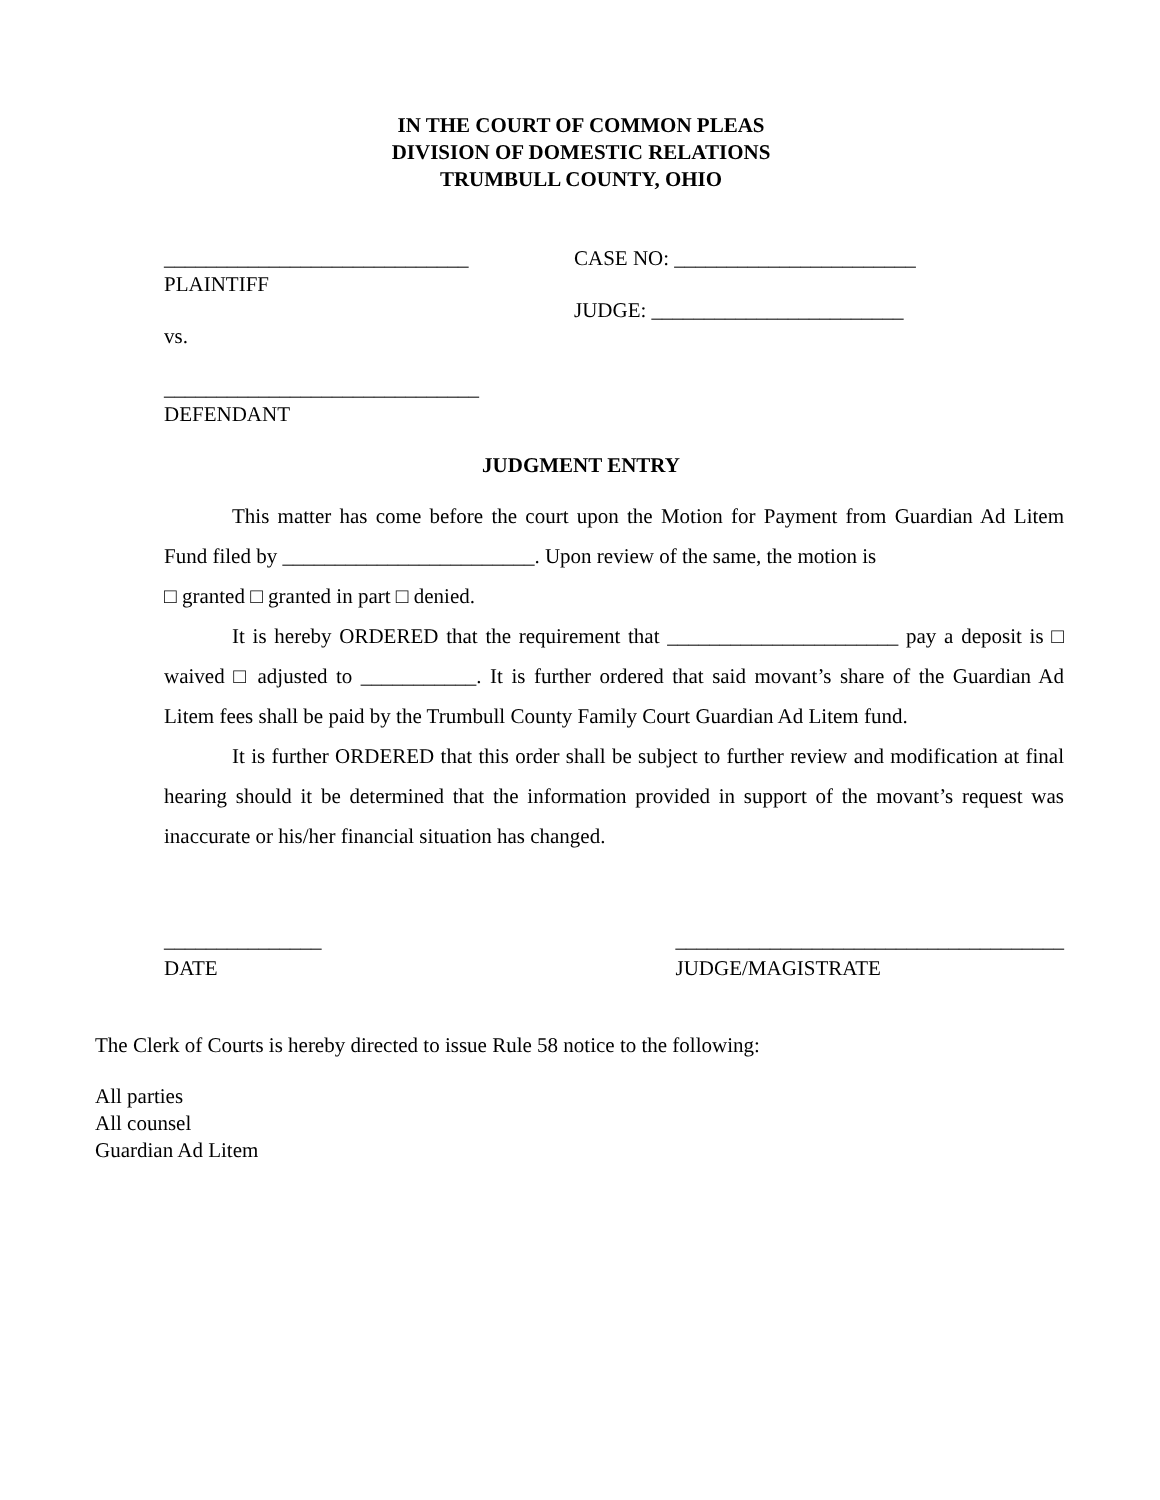IN THE COURT OF COMMON PLEAS
DIVISION OF DOMESTIC RELATIONS
TRUMBULL COUNTY, OHIO
_____________________________
PLAINTIFF
vs.
______________________________
DEFENDANT
CASE NO: _______________________
JUDGE: ________________________
JUDGMENT ENTRY
This matter has come before the court upon the Motion for Payment from Guardian Ad Litem Fund filed by ________________________. Upon review of the same, the motion is
□ granted □ granted in part □ denied.
It is hereby ORDERED that the requirement that ______________________ pay a deposit is □ waived □ adjusted to ___________. It is further ordered that said movant’s share of the Guardian Ad Litem fees shall be paid by the Trumbull County Family Court Guardian Ad Litem fund.
It is further ORDERED that this order shall be subject to further review and modification at final hearing should it be determined that the information provided in support of the movant’s request was inaccurate or his/her financial situation has changed.
_______________
DATE
_____________________________________
JUDGE/MAGISTRATE
The Clerk of Courts is hereby directed to issue Rule 58 notice to the following:
All parties
All counsel
Guardian Ad Litem